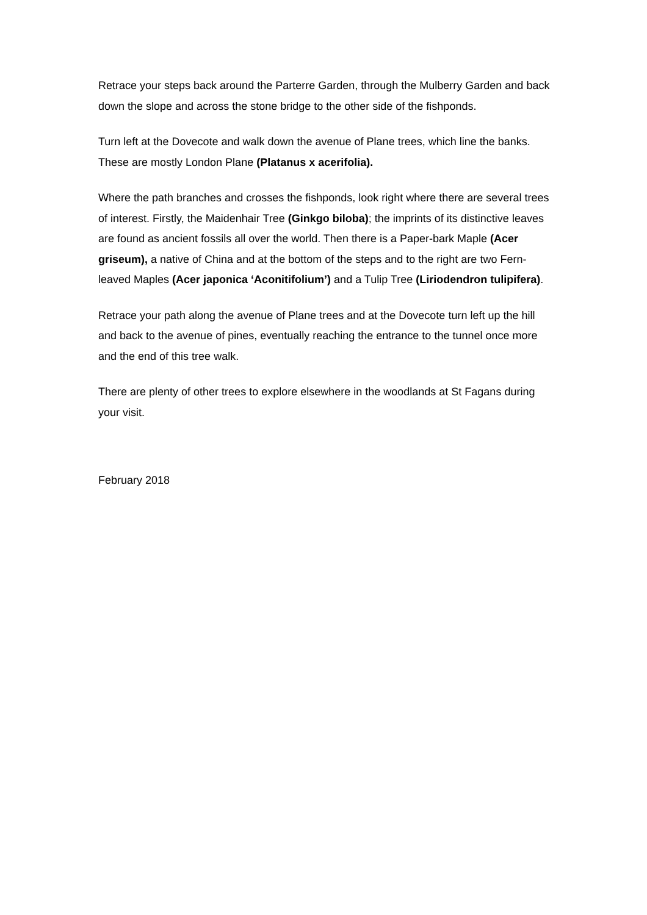Retrace your steps back around the Parterre Garden, through the Mulberry Garden and back down the slope and across the stone bridge to the other side of the fishponds.
Turn left at the Dovecote and walk down the avenue of Plane trees, which line the banks. These are mostly London Plane (Platanus x acerifolia).
Where the path branches and crosses the fishponds, look right where there are several trees of interest. Firstly, the Maidenhair Tree (Ginkgo biloba); the imprints of its distinctive leaves are found as ancient fossils all over the world. Then there is a Paper-bark Maple (Acer griseum), a native of China and at the bottom of the steps and to the right are two Fern-leaved Maples (Acer japonica ‘Aconitifolium’) and a Tulip Tree (Liriodendron tulipifera).
Retrace your path along the avenue of Plane trees and at the Dovecote turn left up the hill and back to the avenue of pines, eventually reaching the entrance to the tunnel once more and the end of this tree walk.
There are plenty of other trees to explore elsewhere in the woodlands at St Fagans during your visit.
February 2018